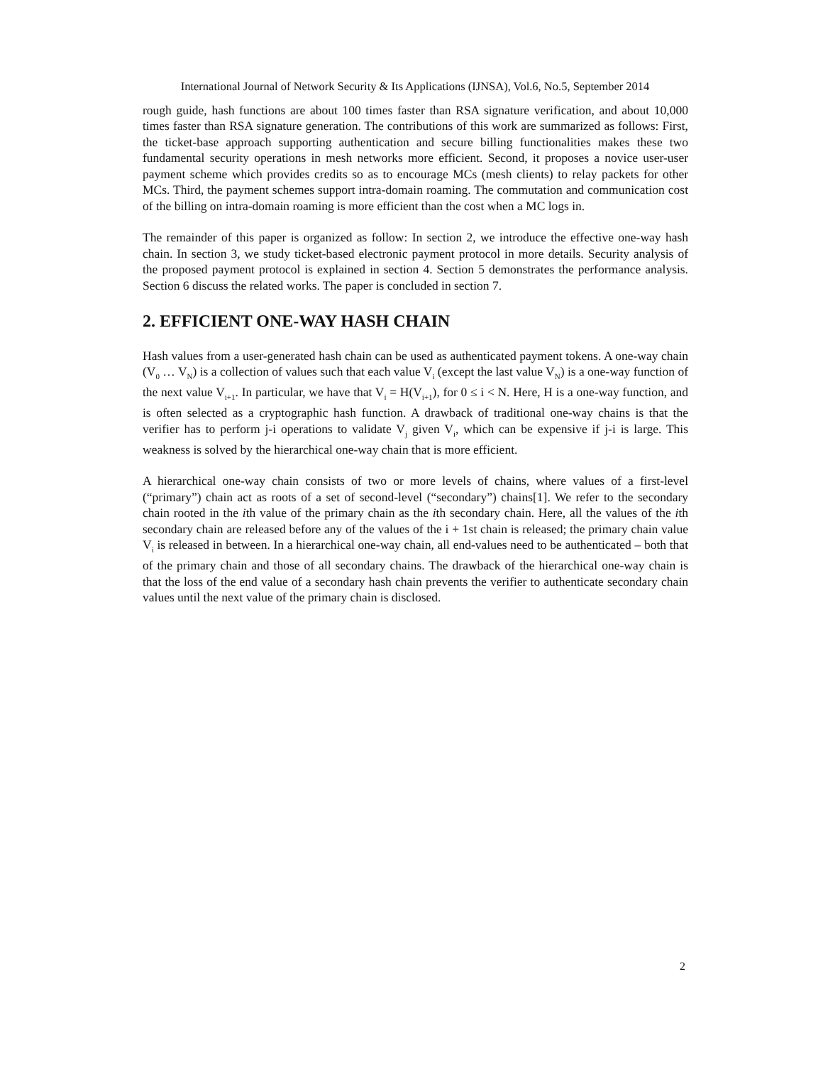International Journal of Network Security & Its Applications (IJNSA), Vol.6, No.5, September 2014
rough guide, hash functions are about 100 times faster than RSA signature verification, and about 10,000 times faster than RSA signature generation. The contributions of this work are summarized as follows: First, the ticket-base approach supporting authentication and secure billing functionalities makes these two fundamental security operations in mesh networks more efficient. Second, it proposes a novice user-user payment scheme which provides credits so as to encourage MCs (mesh clients) to relay packets for other MCs. Third, the payment schemes support intra-domain roaming. The commutation and communication cost of the billing on intra-domain roaming is more efficient than the cost when a MC logs in.
The remainder of this paper is organized as follow: In section 2, we introduce the effective one-way hash chain. In section 3, we study ticket-based electronic payment protocol in more details. Security analysis of the proposed payment protocol is explained in section 4. Section 5 demonstrates the performance analysis. Section 6 discuss the related works. The paper is concluded in section 7.
2. EFFICIENT ONE-WAY HASH CHAIN
Hash values from a user-generated hash chain can be used as authenticated payment tokens. A one-way chain (V<sub>0</sub> … V<sub>N</sub>) is a collection of values such that each value V<sub>i</sub> (except the last value V<sub>N</sub>) is a one-way function of the next value V<sub>i+1</sub>. In particular, we have that V<sub>i</sub> = H(V<sub>i+1</sub>), for 0 ≤ i < N. Here, H is a one-way function, and is often selected as a cryptographic hash function. A drawback of traditional one-way chains is that the verifier has to perform j-i operations to validate V<sub>j</sub> given V<sub>i</sub>, which can be expensive if j-i is large. This weakness is solved by the hierarchical one-way chain that is more efficient.
A hierarchical one-way chain consists of two or more levels of chains, where values of a first-level (“primary”) chain act as roots of a set of second-level (“secondary”) chains[1]. We refer to the secondary chain rooted in the ith value of the primary chain as the ith secondary chain. Here, all the values of the ith secondary chain are released before any of the values of the i + 1st chain is released; the primary chain value V<sub>i</sub> is released in between. In a hierarchical one-way chain, all end-values need to be authenticated – both that of the primary chain and those of all secondary chains. The drawback of the hierarchical one-way chain is that the loss of the end value of a secondary hash chain prevents the verifier to authenticate secondary chain values until the next value of the primary chain is disclosed.
2